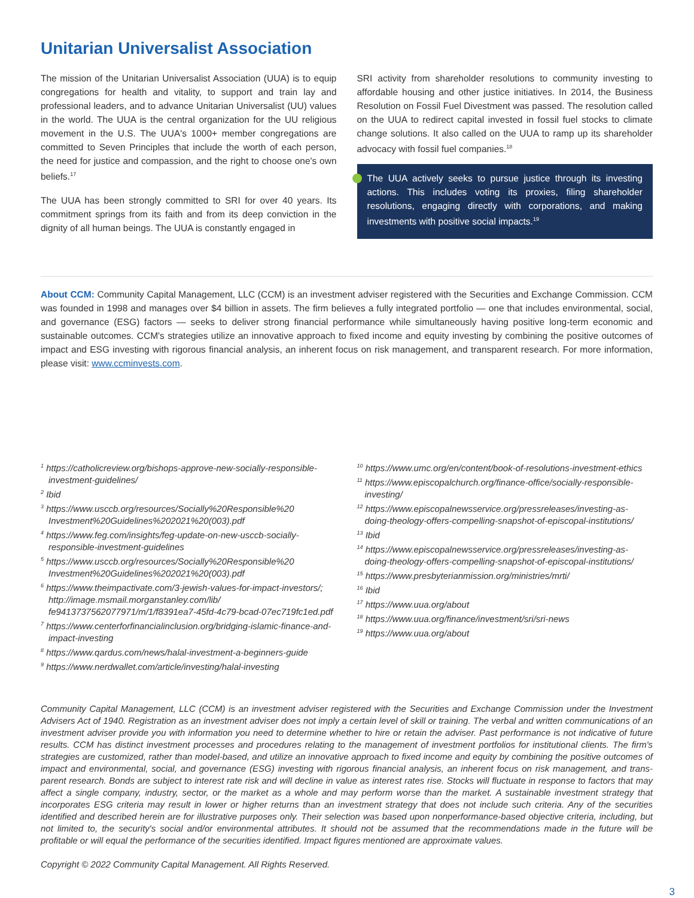Unitarian Universalist Association
The mission of the Unitarian Universalist Association (UUA) is to equip congregations for health and vitality, to support and train lay and professional leaders, and to advance Unitarian Universalist (UU) values in the world. The UUA is the central organization for the UU religious movement in the U.S. The UUA's 1000+ member congregations are committed to Seven Principles that include the worth of each person, the need for justice and compassion, and the right to choose one's own beliefs.<sup>17</sup>
The UUA has been strongly committed to SRI for over 40 years. Its commitment springs from its faith and from its deep conviction in the dignity of all human beings. The UUA is constantly engaged in
SRI activity from shareholder resolutions to community investing to affordable housing and other justice initiatives. In 2014, the Business Resolution on Fossil Fuel Divestment was passed. The resolution called on the UUA to redirect capital invested in fossil fuel stocks to climate change solutions. It also called on the UUA to ramp up its shareholder advocacy with fossil fuel companies.<sup>18</sup>
The UUA actively seeks to pursue justice through its investing actions. This includes voting its proxies, filing shareholder resolutions, engaging directly with corporations, and making investments with positive social impacts.<sup>19</sup>
About CCM: Community Capital Management, LLC (CCM) is an investment adviser registered with the Securities and Exchange Commission. CCM was founded in 1998 and manages over $4 billion in assets. The firm believes a fully integrated portfolio — one that includes environmental, social, and governance (ESG) factors — seeks to deliver strong financial performance while simultaneously having positive long-term economic and sustainable outcomes. CCM's strategies utilize an innovative approach to fixed income and equity investing by combining the positive outcomes of impact and ESG investing with rigorous financial analysis, an inherent focus on risk management, and transparent research. For more information, please visit: www.ccminvests.com.
<sup>1</sup> https://catholicreview.org/bishops-approve-new-socially-responsible-investment-guidelines/
<sup>2</sup> Ibid
<sup>3</sup> https://www.usccb.org/resources/Socially%20Responsible%20 Investment%20Guidelines%202021%20(003).pdf
<sup>4</sup> https://www.feg.com/insights/feg-update-on-new-usccb-socially-responsible-investment-guidelines
<sup>5</sup> https://www.usccb.org/resources/Socially%20Responsible%20 Investment%20Guidelines%202021%20(003).pdf
<sup>6</sup> https://www.theimpactivate.com/3-jewish-values-for-impact-investors/; http://image.msmail.morganstanley.com/lib/ fe9413737562077971/m/1/f8391ea7-45fd-4c79-bcad-07ec719fc1ed.pdf
<sup>7</sup> https://www.centerforfinancialinclusion.org/bridging-islamic-finance-and-impact-investing
<sup>8</sup> https://www.qardus.com/news/halal-investment-a-beginners-guide
<sup>9</sup> https://www.nerdwallet.com/article/investing/halal-investing
<sup>10</sup> https://www.umc.org/en/content/book-of-resolutions-investment-ethics
<sup>11</sup> https://www.episcopalchurch.org/finance-office/socially-responsible-investing/
<sup>12</sup> https://www.episcopalnewsservice.org/pressreleases/investing-as-doing-theology-offers-compelling-snapshot-of-episcopal-institutions/
<sup>13</sup> Ibid
<sup>14</sup> https://www.episcopalnewsservice.org/pressreleases/investing-as-doing-theology-offers-compelling-snapshot-of-episcopal-institutions/
<sup>15</sup> https://www.presbyterianmission.org/ministries/mrti/
<sup>16</sup> Ibid
<sup>17</sup> https://www.uua.org/about
<sup>18</sup> https://www.uua.org/finance/investment/sri/sri-news
<sup>19</sup> https://www.uua.org/about
Community Capital Management, LLC (CCM) is an investment adviser registered with the Securities and Exchange Commission under the Investment Advisers Act of 1940. Registration as an investment adviser does not imply a certain level of skill or training. The verbal and written communications of an investment adviser provide you with information you need to determine whether to hire or retain the adviser. Past performance is not indicative of future results. CCM has distinct investment processes and procedures relating to the management of investment portfolios for institutional clients. The firm's strategies are customized, rather than model-based, and utilize an innovative approach to fixed income and equity by combining the positive outcomes of impact and environmental, social, and governance (ESG) investing with rigorous financial analysis, an inherent focus on risk management, and trans-parent research. Bonds are subject to interest rate risk and will decline in value as interest rates rise. Stocks will fluctuate in response to factors that may affect a single company, industry, sector, or the market as a whole and may perform worse than the market. A sustainable investment strategy that incorporates ESG criteria may result in lower or higher returns than an investment strategy that does not include such criteria. Any of the securities identified and described herein are for illustrative purposes only. Their selection was based upon nonperformance-based objective criteria, including, but not limited to, the security's social and/or environmental attributes. It should not be assumed that the recommendations made in the future will be profitable or will equal the performance of the securities identified. Impact figures mentioned are approximate values.
Copyright © 2022 Community Capital Management. All Rights Reserved.
3